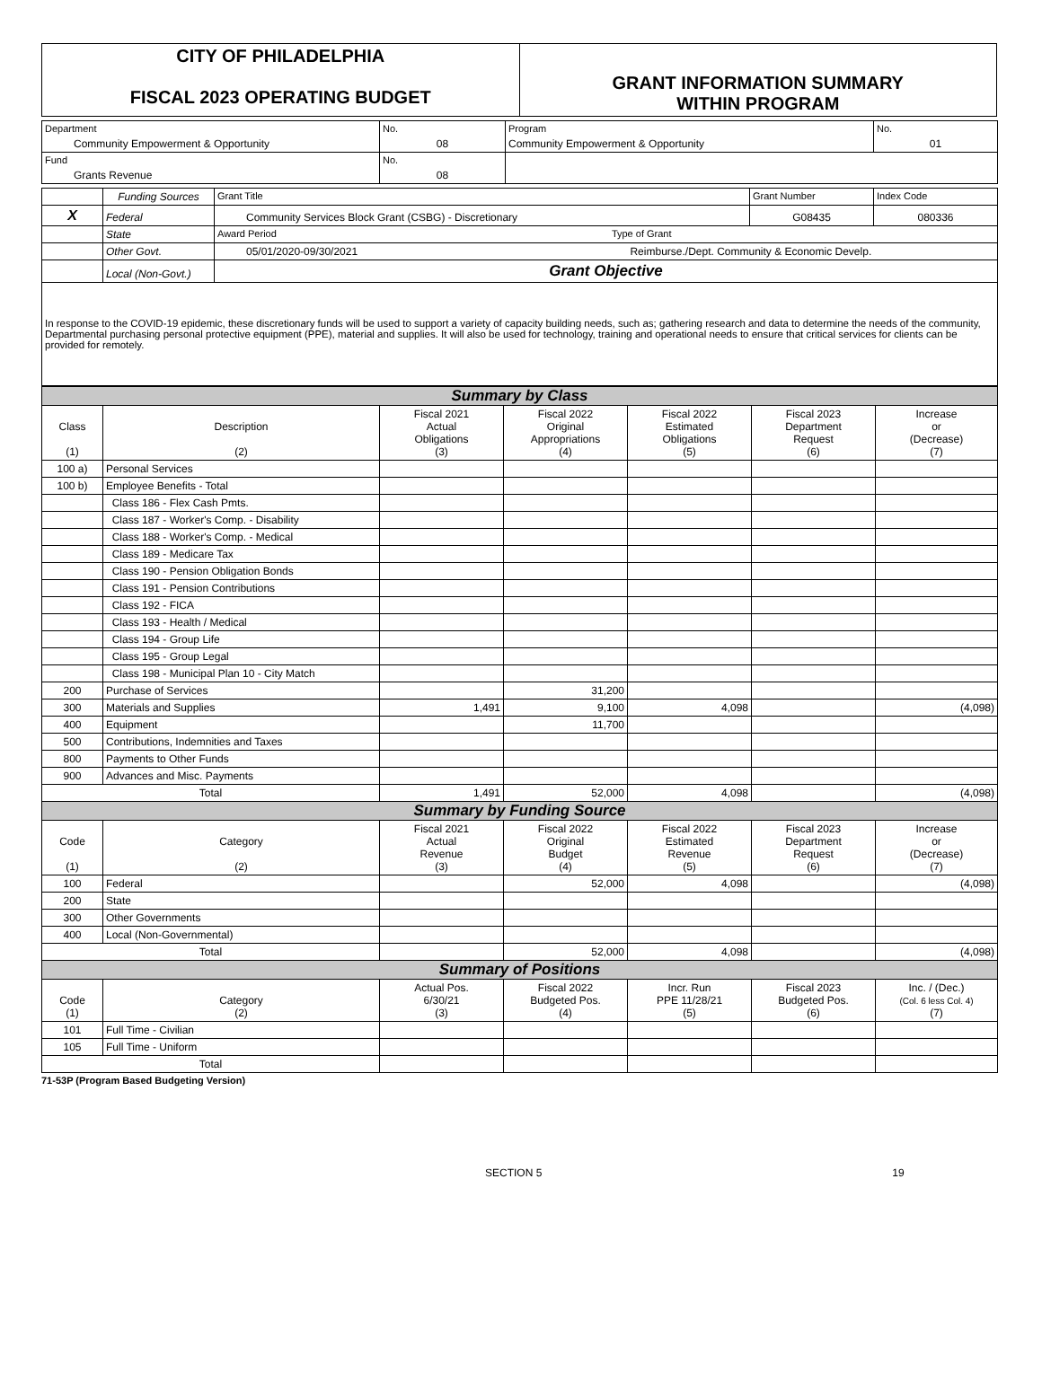| CITY OF PHILADELPHIA FISCAL 2023 OPERATING BUDGET | GRANT INFORMATION SUMMARY WITHIN PROGRAM |
| Department | No. | Program | No. |
| Community Empowerment & Opportunity | 08 | Community Empowerment & Opportunity | 01 |
| Fund | No. | | |
| Grants Revenue | 08 | | |
| | Funding Sources | Grant Title | Grant Number | Index Code |
| X | Federal | Community Services Block Grant (CSBG) - Discretionary | G08435 | 080336 |
| | State | Award Period Type of Grant | | |
| | Other Govt. | 05/01/2020-09/30/2021 Reimburse./Dept. Community & Economic Develp. | | |
| | Local (Non-Govt.) | Grant Objective | | |
| In response to the COVID-19 epidemic, these discretionary funds will be used to support a variety of capacity building needs, such as; gathering research and data to determine the needs of the community, Departmental purchasing personal protective equipment (PPE), material and supplies. It will also be used for technology, training and operational needs to ensure that critical services for clients can be provided for remotely. | | | | |
| Summary by Class | | | | | | |
| Class (1) | Description (2) | Fiscal 2021 Actual Obligations (3) | Fiscal 2022 Original Appropriations (4) | Fiscal 2022 Estimated Obligations (5) | Fiscal 2023 Department Request (6) | Increase or (Decrease) (7) |
| 100 a) | Personal Services | | | | | |
| 100 b) | Employee Benefits - Total | | | | | |
| | Class 186 - Flex Cash Pmts. | | | | | |
| | Class 187 - Worker's Comp. - Disability | | | | | |
| | Class 188 - Worker's Comp. - Medical | | | | | |
| | Class 189 - Medicare Tax | | | | | |
| | Class 190 - Pension Obligation Bonds | | | | | |
| | Class 191 - Pension Contributions | | | | | |
| | Class 192 - FICA | | | | | |
| | Class 193 - Health / Medical | | | | | |
| | Class 194 - Group Life | | | | | |
| | Class 195 - Group Legal | | | | | |
| | Class 198 - Municipal Plan 10 - City Match | | | | | |
| 200 | Purchase of Services | | 31,200 | | | |
| 300 | Materials and Supplies | 1,491 | 9,100 | 4,098 | | (4,098) |
| 400 | Equipment | | 11,700 | | | |
| 500 | Contributions, Indemnities and Taxes | | | | | |
| 800 | Payments to Other Funds | | | | | |
| 900 | Advances and Misc. Payments | | | | | |
| Total | | 1,491 | 52,000 | 4,098 | | (4,098) |
| Summary by Funding Source | | | | | | |
| Code (1) | Category (2) | Fiscal 2021 Actual Revenue (3) | Fiscal 2022 Original Budget (4) | Fiscal 2022 Estimated Revenue (5) | Fiscal 2023 Department Request (6) | Increase or (Decrease) (7) |
| 100 | Federal | | 52,000 | 4,098 | | (4,098) |
| 200 | State | | | | | |
| 300 | Other Governments | | | | | |
| 400 | Local (Non-Governmental) | | | | | |
| Total | | | 52,000 | 4,098 | | (4,098) |
| Summary of Positions | | | | | | |
| Code (1) | Category (2) | Actual Pos. 6/30/21 (3) | Fiscal 2022 Budgeted Pos. (4) | Incr. Run PPE 11/28/21 (5) | Fiscal 2023 Budgeted Pos. (6) | Inc. / (Dec.) (Col. 6 less Col. 4) (7) |
| 101 | Full Time - Civilian | | | | | |
| 105 | Full Time - Uniform | | | | | |
| Total | | | | | | |
71-53P (Program Based Budgeting Version)
SECTION 5 19